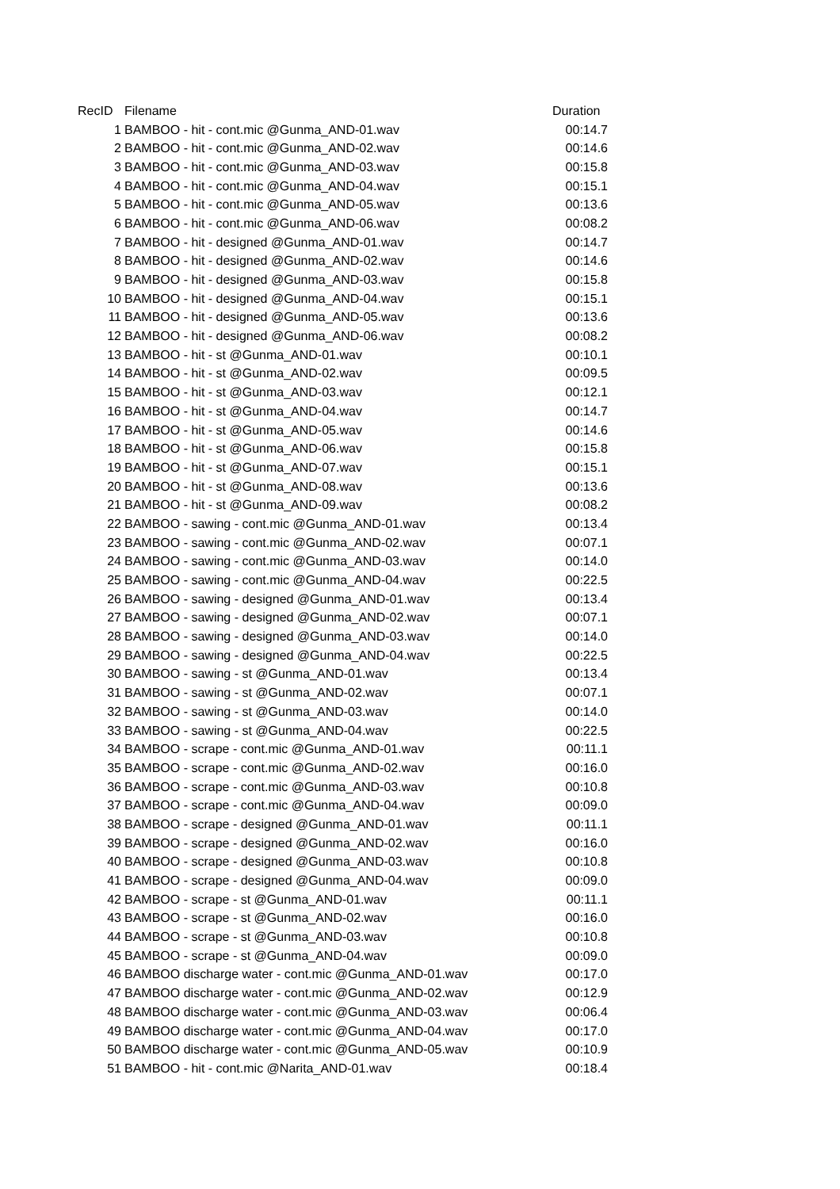| RecID | Filename | Duration |
| --- | --- | --- |
| 1 | BAMBOO - hit - cont.mic @Gunma_AND-01.wav | 00:14.7 |
| 2 | BAMBOO - hit - cont.mic @Gunma_AND-02.wav | 00:14.6 |
| 3 | BAMBOO - hit - cont.mic @Gunma_AND-03.wav | 00:15.8 |
| 4 | BAMBOO - hit - cont.mic @Gunma_AND-04.wav | 00:15.1 |
| 5 | BAMBOO - hit - cont.mic @Gunma_AND-05.wav | 00:13.6 |
| 6 | BAMBOO - hit - cont.mic @Gunma_AND-06.wav | 00:08.2 |
| 7 | BAMBOO - hit - designed @Gunma_AND-01.wav | 00:14.7 |
| 8 | BAMBOO - hit - designed @Gunma_AND-02.wav | 00:14.6 |
| 9 | BAMBOO - hit - designed @Gunma_AND-03.wav | 00:15.8 |
| 10 | BAMBOO - hit - designed @Gunma_AND-04.wav | 00:15.1 |
| 11 | BAMBOO - hit - designed @Gunma_AND-05.wav | 00:13.6 |
| 12 | BAMBOO - hit - designed @Gunma_AND-06.wav | 00:08.2 |
| 13 | BAMBOO - hit - st @Gunma_AND-01.wav | 00:10.1 |
| 14 | BAMBOO - hit - st @Gunma_AND-02.wav | 00:09.5 |
| 15 | BAMBOO - hit - st @Gunma_AND-03.wav | 00:12.1 |
| 16 | BAMBOO - hit - st @Gunma_AND-04.wav | 00:14.7 |
| 17 | BAMBOO - hit - st @Gunma_AND-05.wav | 00:14.6 |
| 18 | BAMBOO - hit - st @Gunma_AND-06.wav | 00:15.8 |
| 19 | BAMBOO - hit - st @Gunma_AND-07.wav | 00:15.1 |
| 20 | BAMBOO - hit - st @Gunma_AND-08.wav | 00:13.6 |
| 21 | BAMBOO - hit - st @Gunma_AND-09.wav | 00:08.2 |
| 22 | BAMBOO - sawing - cont.mic @Gunma_AND-01.wav | 00:13.4 |
| 23 | BAMBOO - sawing - cont.mic @Gunma_AND-02.wav | 00:07.1 |
| 24 | BAMBOO - sawing - cont.mic @Gunma_AND-03.wav | 00:14.0 |
| 25 | BAMBOO - sawing - cont.mic @Gunma_AND-04.wav | 00:22.5 |
| 26 | BAMBOO - sawing - designed @Gunma_AND-01.wav | 00:13.4 |
| 27 | BAMBOO - sawing - designed @Gunma_AND-02.wav | 00:07.1 |
| 28 | BAMBOO - sawing - designed @Gunma_AND-03.wav | 00:14.0 |
| 29 | BAMBOO - sawing - designed @Gunma_AND-04.wav | 00:22.5 |
| 30 | BAMBOO - sawing - st @Gunma_AND-01.wav | 00:13.4 |
| 31 | BAMBOO - sawing - st @Gunma_AND-02.wav | 00:07.1 |
| 32 | BAMBOO - sawing - st @Gunma_AND-03.wav | 00:14.0 |
| 33 | BAMBOO - sawing - st @Gunma_AND-04.wav | 00:22.5 |
| 34 | BAMBOO - scrape - cont.mic @Gunma_AND-01.wav | 00:11.1 |
| 35 | BAMBOO - scrape - cont.mic @Gunma_AND-02.wav | 00:16.0 |
| 36 | BAMBOO - scrape - cont.mic @Gunma_AND-03.wav | 00:10.8 |
| 37 | BAMBOO - scrape - cont.mic @Gunma_AND-04.wav | 00:09.0 |
| 38 | BAMBOO - scrape - designed @Gunma_AND-01.wav | 00:11.1 |
| 39 | BAMBOO - scrape - designed @Gunma_AND-02.wav | 00:16.0 |
| 40 | BAMBOO - scrape - designed @Gunma_AND-03.wav | 00:10.8 |
| 41 | BAMBOO - scrape - designed @Gunma_AND-04.wav | 00:09.0 |
| 42 | BAMBOO - scrape - st @Gunma_AND-01.wav | 00:11.1 |
| 43 | BAMBOO - scrape - st @Gunma_AND-02.wav | 00:16.0 |
| 44 | BAMBOO - scrape - st @Gunma_AND-03.wav | 00:10.8 |
| 45 | BAMBOO - scrape - st @Gunma_AND-04.wav | 00:09.0 |
| 46 | BAMBOO discharge water - cont.mic @Gunma_AND-01.wav | 00:17.0 |
| 47 | BAMBOO discharge water - cont.mic @Gunma_AND-02.wav | 00:12.9 |
| 48 | BAMBOO discharge water - cont.mic @Gunma_AND-03.wav | 00:06.4 |
| 49 | BAMBOO discharge water - cont.mic @Gunma_AND-04.wav | 00:17.0 |
| 50 | BAMBOO discharge water - cont.mic @Gunma_AND-05.wav | 00:10.9 |
| 51 | BAMBOO - hit - cont.mic @Narita_AND-01.wav | 00:18.4 |